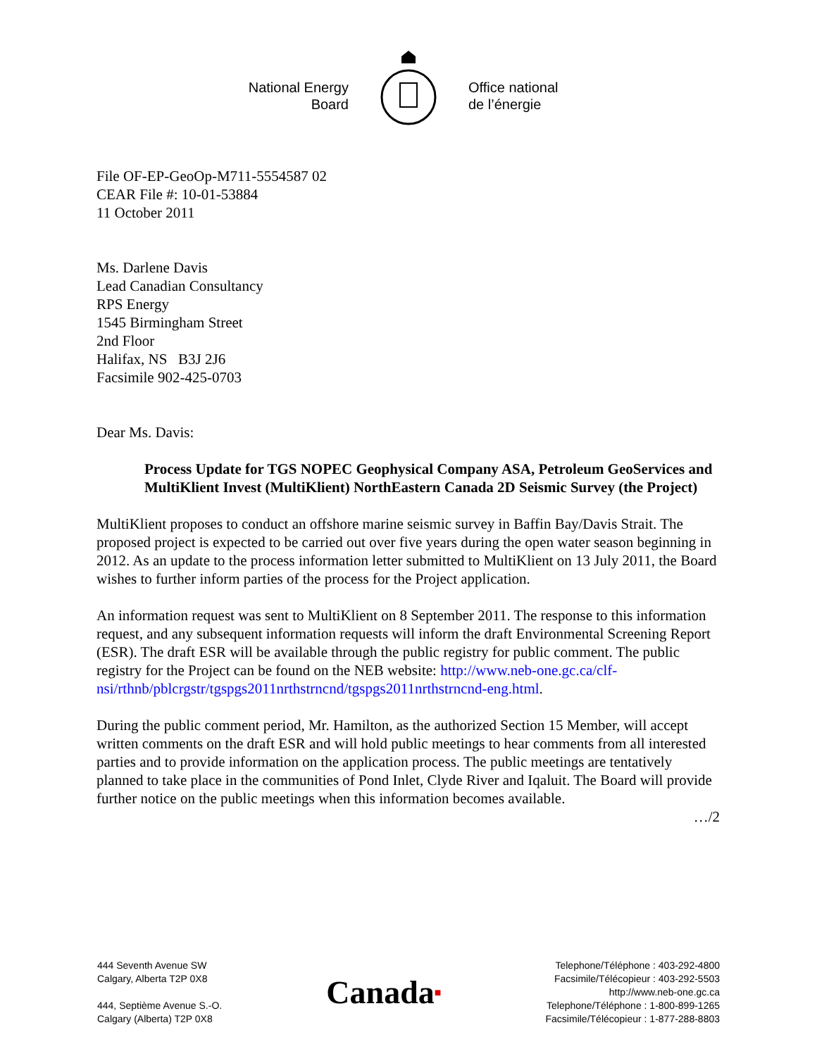National Energy
Board
Office national
de l’énergie
File OF-EP-GeoOp-M711-5554587 02
CEAR File #: 10-01-53884
11 October 2011
Ms. Darlene Davis
Lead Canadian Consultancy
RPS Energy
1545 Birmingham Street
2nd Floor
Halifax, NS B3J 2J6
Facsimile 902-425-0703
Dear Ms. Davis:
Process Update for TGS NOPEC Geophysical Company ASA, Petroleum GeoServices and MultiKlient Invest (MultiKlient) NorthEastern Canada 2D Seismic Survey (the Project)
MultiKlient proposes to conduct an offshore marine seismic survey in Baffin Bay/Davis Strait. The proposed project is expected to be carried out over five years during the open water season beginning in 2012. As an update to the process information letter submitted to MultiKlient on 13 July 2011, the Board wishes to further inform parties of the process for the Project application.
An information request was sent to MultiKlient on 8 September 2011. The response to this information request, and any subsequent information requests will inform the draft Environmental Screening Report (ESR). The draft ESR will be available through the public registry for public comment. The public registry for the Project can be found on the NEB website: http://www.neb-one.gc.ca/clf-nsi/rthnb/pblcrgstr/tgspgs2011nrthstrncnd/tgspgs2011nrthstrncnd-eng.html.
During the public comment period, Mr. Hamilton, as the authorized Section 15 Member, will accept written comments on the draft ESR and will hold public meetings to hear comments from all interested parties and to provide information on the application process. The public meetings are tentatively planned to take place in the communities of Pond Inlet, Clyde River and Iqaluit. The Board will provide further notice on the public meetings when this information becomes available.
…/2
444 Seventh Avenue SW
Calgary, Alberta T2P 0X8
444, Septième Avenue S.-O.
Calgary (Alberta) T2P 0X8
Canada■
Telephone/Téléphone : 403-292-4800
Facsimile/Télécopieur : 403-292-5503
http://www.neb-one.gc.ca
Telephone/Téléphone : 1-800-899-1265
Facsimile/Télécopieur : 1-877-288-8803